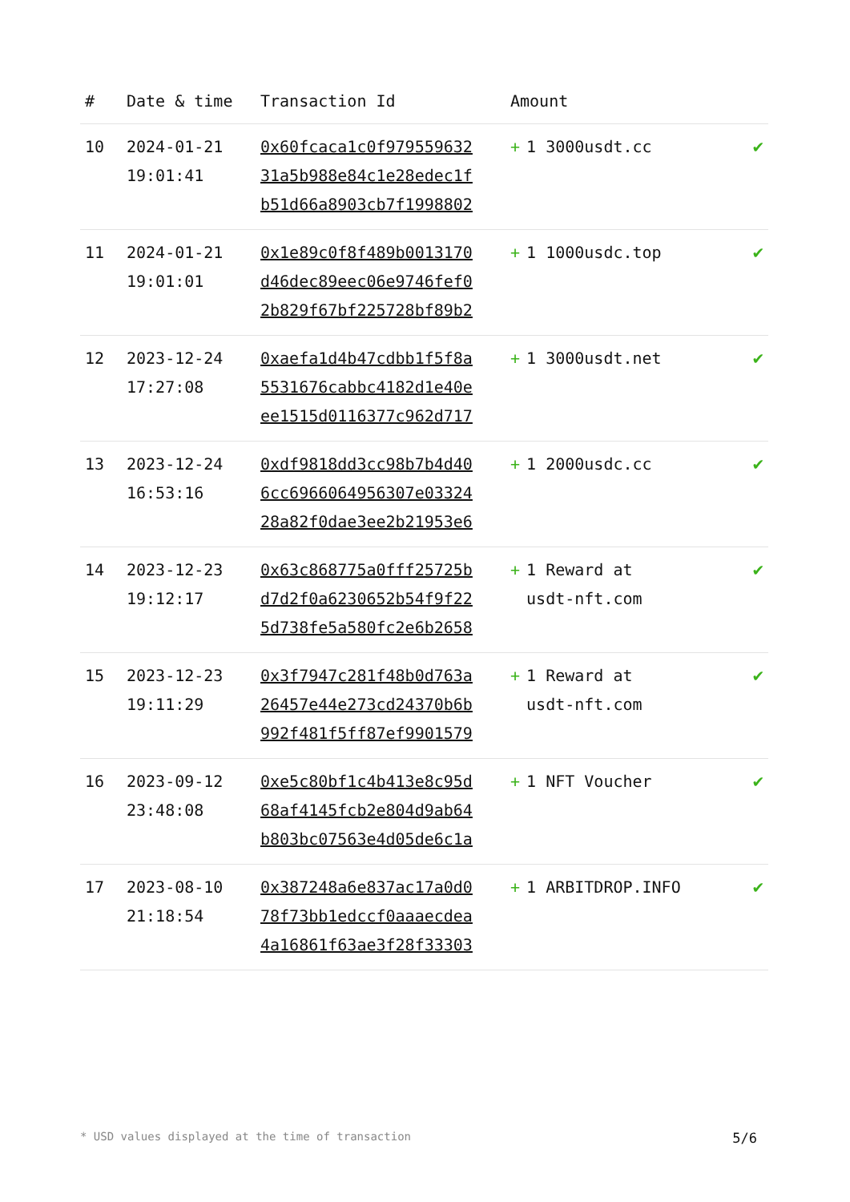| # | Date & time | Transaction Id | Amount | |
| --- | --- | --- | --- | --- |
| 10 | 2024-01-21 19:01:41 | 0x60fcaca1c0f979559632 31a5b988e84c1e28edec1f b51d66a8903cb7f1998802 | + 1 3000usdt.cc | ✔ |
| 11 | 2024-01-21 19:01:01 | 0x1e89c0f8f489b0013170 d46dec89eec06e9746fef0 2b829f67bf225728bf89b2 | + 1 1000usdc.top | ✔ |
| 12 | 2023-12-24 17:27:08 | 0xaefa1d4b47cdbb1f5f8a 5531676cabbc4182d1e40e ee1515d0116377c962d717 | + 1 3000usdt.net | ✔ |
| 13 | 2023-12-24 16:53:16 | 0xdf9818dd3cc98b7b4d40 6cc6966064956307e03324 28a82f0dae3ee2b21953e6 | + 1 2000usdc.cc | ✔ |
| 14 | 2023-12-23 19:12:17 | 0x63c868775a0fff25725b d7d2f0a6230652b54f9f22 5d738fe5a580fc2e6b2658 | + 1 Reward at usdt-nft.com | ✔ |
| 15 | 2023-12-23 19:11:29 | 0x3f7947c281f48b0d763a 26457e44e273cd24370b6b 992f481f5ff87ef9901579 | + 1 Reward at usdt-nft.com | ✔ |
| 16 | 2023-09-12 23:48:08 | 0xe5c80bf1c4b413e8c95d 68af4145fcb2e804d9ab64 b803bc07563e4d05de6c1a | + 1 NFT Voucher | ✔ |
| 17 | 2023-08-10 21:18:54 | 0x387248a6e837ac17a0d0 78f73bb1edccf0aaaecdea 4a16861f63ae3f28f33303 | + 1 ARBITDROP.INFO | ✔ |
* USD values displayed at the time of transaction 5/6